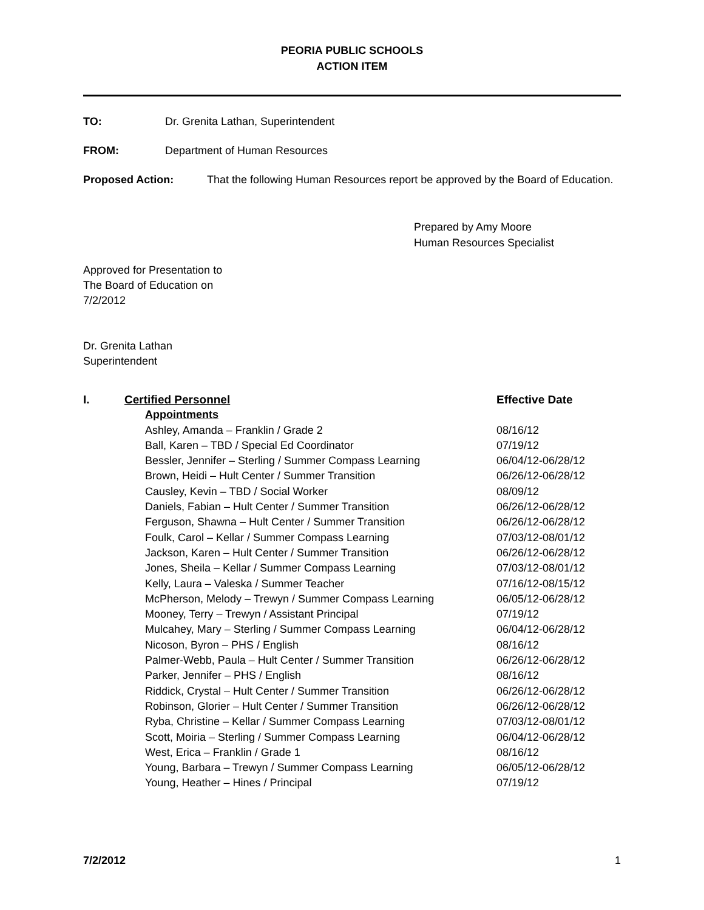PEORIA PUBLIC SCHOOLS
ACTION ITEM
TO: Dr. Grenita Lathan, Superintendent
FROM: Department of Human Resources
Proposed Action: That the following Human Resources report be approved by the Board of Education.
Prepared by Amy Moore
Human Resources Specialist
Approved for Presentation to
The Board of Education on
7/2/2012
Dr. Grenita Lathan
Superintendent
| I. | Certified Personnel | Effective Date |
| --- | --- | --- |
| | Appointments | |
| | Ashley, Amanda – Franklin / Grade 2 | 08/16/12 |
| | Ball, Karen – TBD / Special Ed Coordinator | 07/19/12 |
| | Bessler, Jennifer – Sterling / Summer Compass Learning | 06/04/12-06/28/12 |
| | Brown, Heidi – Hult Center / Summer Transition | 06/26/12-06/28/12 |
| | Causley, Kevin – TBD / Social Worker | 08/09/12 |
| | Daniels, Fabian – Hult Center / Summer Transition | 06/26/12-06/28/12 |
| | Ferguson, Shawna – Hult Center / Summer Transition | 06/26/12-06/28/12 |
| | Foulk, Carol – Kellar / Summer Compass Learning | 07/03/12-08/01/12 |
| | Jackson, Karen – Hult Center / Summer Transition | 06/26/12-06/28/12 |
| | Jones, Sheila – Kellar / Summer Compass Learning | 07/03/12-08/01/12 |
| | Kelly, Laura – Valeska / Summer Teacher | 07/16/12-08/15/12 |
| | McPherson, Melody – Trewyn / Summer Compass Learning | 06/05/12-06/28/12 |
| | Mooney, Terry – Trewyn / Assistant Principal | 07/19/12 |
| | Mulcahey, Mary – Sterling / Summer Compass Learning | 06/04/12-06/28/12 |
| | Nicoson, Byron – PHS / English | 08/16/12 |
| | Palmer-Webb, Paula – Hult Center / Summer Transition | 06/26/12-06/28/12 |
| | Parker, Jennifer – PHS / English | 08/16/12 |
| | Riddick, Crystal – Hult Center / Summer Transition | 06/26/12-06/28/12 |
| | Robinson, Glorier – Hult Center / Summer Transition | 06/26/12-06/28/12 |
| | Ryba, Christine – Kellar / Summer Compass Learning | 07/03/12-08/01/12 |
| | Scott, Moiria – Sterling / Summer Compass Learning | 06/04/12-06/28/12 |
| | West, Erica – Franklin / Grade 1 | 08/16/12 |
| | Young, Barbara – Trewyn / Summer Compass Learning | 06/05/12-06/28/12 |
| | Young, Heather – Hines / Principal | 07/19/12 |
7/2/2012 1